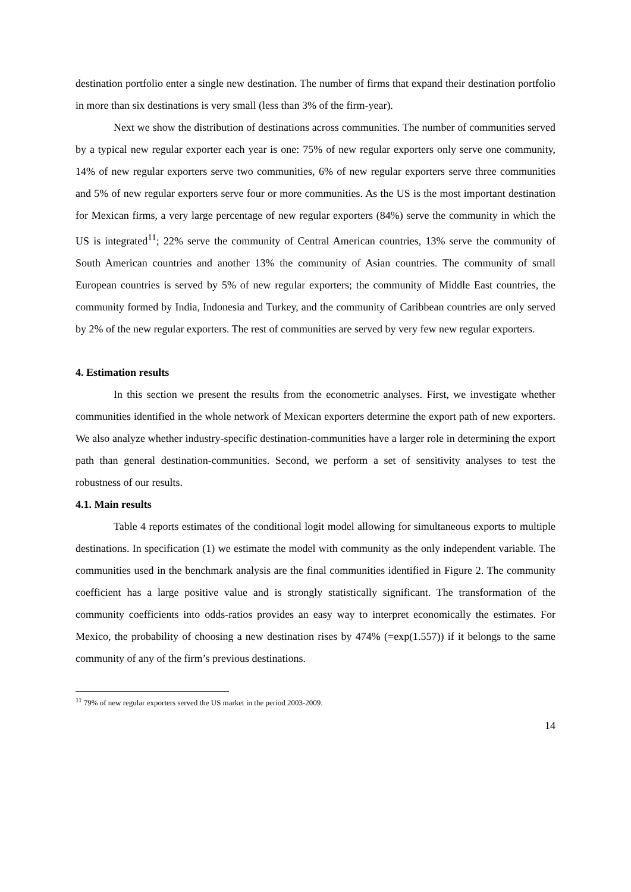destination portfolio enter a single new destination. The number of firms that expand their destination portfolio in more than six destinations is very small (less than 3% of the firm-year).
Next we show the distribution of destinations across communities. The number of communities served by a typical new regular exporter each year is one: 75% of new regular exporters only serve one community, 14% of new regular exporters serve two communities, 6% of new regular exporters serve three communities and 5% of new regular exporters serve four or more communities. As the US is the most important destination for Mexican firms, a very large percentage of new regular exporters (84%) serve the community in which the US is integrated<sup>11</sup>; 22% serve the community of Central American countries, 13% serve the community of South American countries and another 13% the community of Asian countries. The community of small European countries is served by 5% of new regular exporters; the community of Middle East countries, the community formed by India, Indonesia and Turkey, and the community of Caribbean countries are only served by 2% of the new regular exporters. The rest of communities are served by very few new regular exporters.
4. Estimation results
In this section we present the results from the econometric analyses. First, we investigate whether communities identified in the whole network of Mexican exporters determine the export path of new exporters. We also analyze whether industry-specific destination-communities have a larger role in determining the export path than general destination-communities. Second, we perform a set of sensitivity analyses to test the robustness of our results.
4.1. Main results
Table 4 reports estimates of the conditional logit model allowing for simultaneous exports to multiple destinations. In specification (1) we estimate the model with community as the only independent variable. The communities used in the benchmark analysis are the final communities identified in Figure 2. The community coefficient has a large positive value and is strongly statistically significant. The transformation of the community coefficients into odds-ratios provides an easy way to interpret economically the estimates. For Mexico, the probability of choosing a new destination rises by 474% (=exp(1.557)) if it belongs to the same community of any of the firm’s previous destinations.
<sup>11</sup> 79% of new regular exporters served the US market in the period 2003-2009.
14